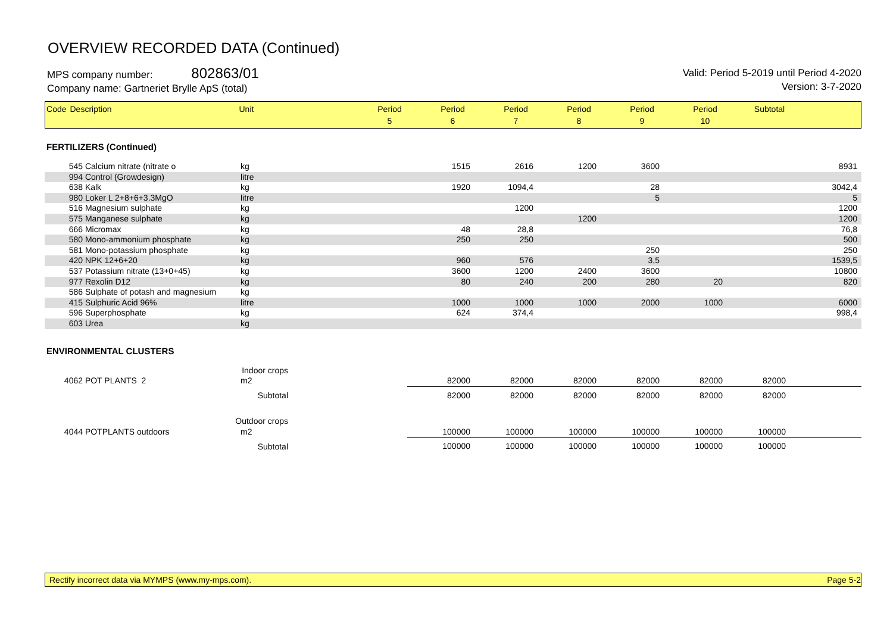OVERVIEW RECORDED DATA (Continued)
MPS company number: 802863/01
Company name: Gartneriet Brylle ApS (total)
Valid: Period 5-2019 until Period 4-2020
Version: 3-7-2020
| Code | Description | Unit | Period 5 | Period 6 | Period 7 | Period 8 | Period 9 | Period 10 | Subtotal | |
| --- | --- | --- | --- | --- | --- | --- | --- | --- | --- | --- |
FERTILIZERS (Continued)
| 545 | Calcium nitrate (nitrate o | kg | 1515 | 2616 | 1200 | 3600 | | | 8931 | |
| 994 | Control (Growdesign) | litre | | | | | | | | |
| 638 | Kalk | kg | 1920 | 1094,4 | | 28 | | | 3042,4 | |
| 980 | Loker L 2+8+6+3.3MgO | litre | | | | 5 | | | 5 | |
| 516 | Magnesium sulphate | kg | | 1200 | | | | | 1200 | |
| 575 | Manganese sulphate | kg | | | 1200 | | | | 1200 | |
| 666 | Micromax | kg | 48 | 28,8 | | | | | 76,8 | |
| 580 | Mono-ammonium phosphate | kg | 250 | 250 | | | | | 500 | |
| 581 | Mono-potassium phosphate | kg | | | | 250 | | | 250 | |
| 420 | NPK 12+6+20 | kg | 960 | 576 | | 3,5 | | | 1539,5 | |
| 537 | Potassium nitrate (13+0+45) | kg | 3600 | 1200 | 2400 | 3600 | | | 10800 | |
| 977 | Rexolin D12 | kg | 80 | 240 | 200 | 280 | 20 | | 820 | |
| 586 | Sulphate of potash and magnesium | kg | | | | | | | | |
| 415 | Sulphuric Acid 96% | litre | 1000 | 1000 | 1000 | 2000 | 1000 | | 6000 | |
| 596 | Superphosphate | kg | 624 | 374,4 | | | | | 998,4 | |
| 603 | Urea | kg | | | | | | | | |
ENVIRONMENTAL CLUSTERS
| | Indoor crops | | | | | | | | |
| 4062 | POT PLANTS 2 | m2 | 82000 | 82000 | 82000 | 82000 | 82000 | 82000 | |
| | Subtotal | | 82000 | 82000 | 82000 | 82000 | 82000 | 82000 | |
| | Outdoor crops | | | | | | | | |
| 4044 | POTPLANTS outdoors | m2 | 100000 | 100000 | 100000 | 100000 | 100000 | 100000 | |
| | Subtotal | | 100000 | 100000 | 100000 | 100000 | 100000 | 100000 | |
Rectify incorrect data via MYMPS (www.my-mps.com). Page 5-2